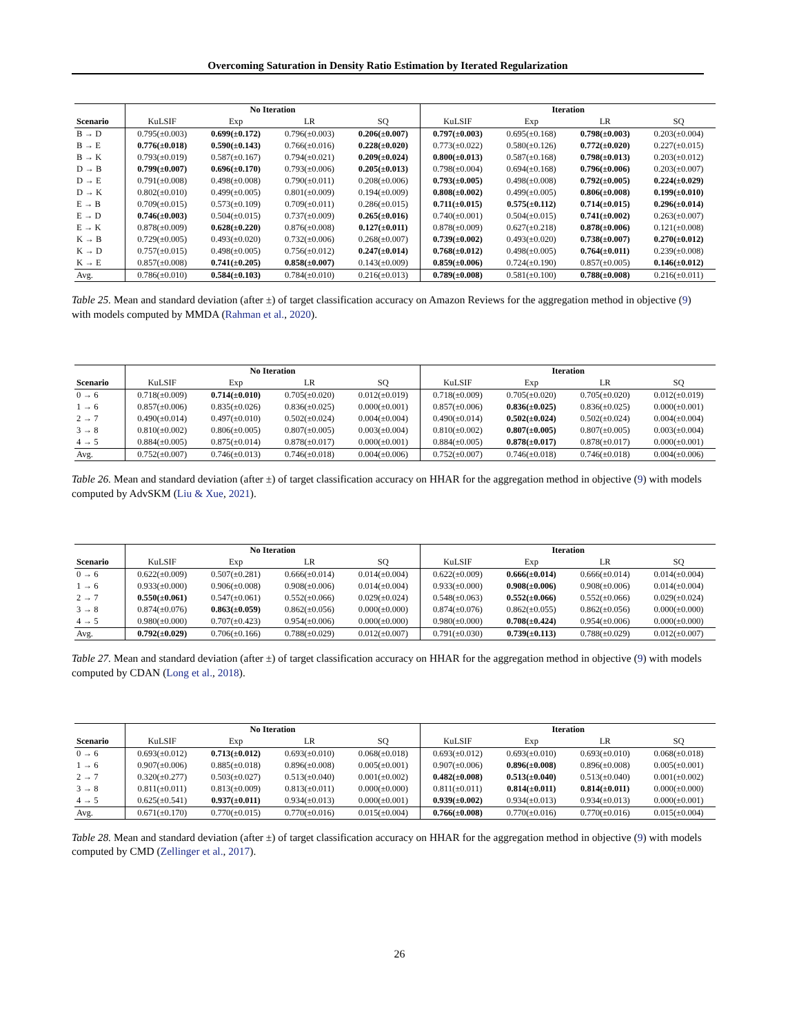Overcoming Saturation in Density Ratio Estimation by Iterated Regularization
| | No Iteration | | | | Iteration | | | |
| --- | --- | --- | --- | --- | --- | --- | --- | --- |
| Scenario | KuLSIF | Exp | LR | SQ | KuLSIF | Exp | LR | SQ |
| B → D | 0.795(±0.003) | 0.699(±0.172) | 0.796(±0.003) | 0.206(±0.007) | 0.797(±0.003) | 0.695(±0.168) | 0.798(±0.003) | 0.203(±0.004) |
| B → E | 0.776(±0.018) | 0.590(±0.143) | 0.766(±0.016) | 0.228(±0.020) | 0.773(±0.022) | 0.580(±0.126) | 0.772(±0.020) | 0.227(±0.015) |
| B → K | 0.793(±0.019) | 0.587(±0.167) | 0.794(±0.021) | 0.209(±0.024) | 0.800(±0.013) | 0.587(±0.168) | 0.798(±0.013) | 0.203(±0.012) |
| D → B | 0.799(±0.007) | 0.696(±0.170) | 0.793(±0.006) | 0.205(±0.013) | 0.798(±0.004) | 0.694(±0.168) | 0.796(±0.006) | 0.203(±0.007) |
| D → E | 0.791(±0.008) | 0.498(±0.008) | 0.790(±0.011) | 0.208(±0.006) | 0.793(±0.005) | 0.498(±0.008) | 0.792(±0.005) | 0.224(±0.029) |
| D → K | 0.802(±0.010) | 0.499(±0.005) | 0.801(±0.009) | 0.194(±0.009) | 0.808(±0.002) | 0.499(±0.005) | 0.806(±0.008) | 0.199(±0.010) |
| E → B | 0.709(±0.015) | 0.573(±0.109) | 0.709(±0.011) | 0.286(±0.015) | 0.711(±0.015) | 0.575(±0.112) | 0.714(±0.015) | 0.296(±0.014) |
| E → D | 0.746(±0.003) | 0.504(±0.015) | 0.737(±0.009) | 0.265(±0.016) | 0.740(±0.001) | 0.504(±0.015) | 0.741(±0.002) | 0.263(±0.007) |
| E → K | 0.878(±0.009) | 0.628(±0.220) | 0.876(±0.008) | 0.127(±0.011) | 0.878(±0.009) | 0.627(±0.218) | 0.878(±0.006) | 0.121(±0.008) |
| K → B | 0.729(±0.005) | 0.493(±0.020) | 0.732(±0.006) | 0.268(±0.007) | 0.739(±0.002) | 0.493(±0.020) | 0.738(±0.007) | 0.270(±0.012) |
| K → D | 0.757(±0.015) | 0.498(±0.005) | 0.756(±0.012) | 0.247(±0.014) | 0.768(±0.012) | 0.498(±0.005) | 0.764(±0.011) | 0.239(±0.008) |
| K → E | 0.857(±0.008) | 0.741(±0.205) | 0.858(±0.007) | 0.143(±0.009) | 0.859(±0.006) | 0.724(±0.190) | 0.857(±0.005) | 0.146(±0.012) |
| Avg. | 0.786(±0.010) | 0.584(±0.103) | 0.784(±0.010) | 0.216(±0.013) | 0.789(±0.008) | 0.581(±0.100) | 0.788(±0.008) | 0.216(±0.011) |
Table 25. Mean and standard deviation (after ±) of target classification accuracy on Amazon Reviews for the aggregation method in objective (9) with models computed by MMDA (Rahman et al., 2020).
| | No Iteration | | | | Iteration | | | |
| --- | --- | --- | --- | --- | --- | --- | --- | --- |
| Scenario | KuLSIF | Exp | LR | SQ | KuLSIF | Exp | LR | SQ |
| 0 → 6 | 0.718(±0.009) | 0.714(±0.010) | 0.705(±0.020) | 0.012(±0.019) | 0.718(±0.009) | 0.705(±0.020) | 0.705(±0.020) | 0.012(±0.019) |
| 1 → 6 | 0.857(±0.006) | 0.835(±0.026) | 0.836(±0.025) | 0.000(±0.001) | 0.857(±0.006) | 0.836(±0.025) | 0.836(±0.025) | 0.000(±0.001) |
| 2 → 7 | 0.490(±0.014) | 0.497(±0.010) | 0.502(±0.024) | 0.004(±0.004) | 0.490(±0.014) | 0.502(±0.024) | 0.502(±0.024) | 0.004(±0.004) |
| 3 → 8 | 0.810(±0.002) | 0.806(±0.005) | 0.807(±0.005) | 0.003(±0.004) | 0.810(±0.002) | 0.807(±0.005) | 0.807(±0.005) | 0.003(±0.004) |
| 4 → 5 | 0.884(±0.005) | 0.875(±0.014) | 0.878(±0.017) | 0.000(±0.001) | 0.884(±0.005) | 0.878(±0.017) | 0.878(±0.017) | 0.000(±0.001) |
| Avg. | 0.752(±0.007) | 0.746(±0.013) | 0.746(±0.018) | 0.004(±0.006) | 0.752(±0.007) | 0.746(±0.018) | 0.746(±0.018) | 0.004(±0.006) |
Table 26. Mean and standard deviation (after ±) of target classification accuracy on HHAR for the aggregation method in objective (9) with models computed by AdvSKM (Liu & Xue, 2021).
| | No Iteration | | | | Iteration | | | |
| --- | --- | --- | --- | --- | --- | --- | --- | --- |
| Scenario | KuLSIF | Exp | LR | SQ | KuLSIF | Exp | LR | SQ |
| 0 → 6 | 0.622(±0.009) | 0.507(±0.281) | 0.666(±0.014) | 0.014(±0.004) | 0.622(±0.009) | 0.666(±0.014) | 0.666(±0.014) | 0.014(±0.004) |
| 1 → 6 | 0.933(±0.000) | 0.906(±0.008) | 0.908(±0.006) | 0.014(±0.004) | 0.933(±0.000) | 0.908(±0.006) | 0.908(±0.006) | 0.014(±0.004) |
| 2 → 7 | 0.550(±0.061) | 0.547(±0.061) | 0.552(±0.066) | 0.029(±0.024) | 0.548(±0.063) | 0.552(±0.066) | 0.552(±0.066) | 0.029(±0.024) |
| 3 → 8 | 0.874(±0.076) | 0.863(±0.059) | 0.862(±0.056) | 0.000(±0.000) | 0.874(±0.076) | 0.862(±0.055) | 0.862(±0.056) | 0.000(±0.000) |
| 4 → 5 | 0.980(±0.000) | 0.707(±0.423) | 0.954(±0.006) | 0.000(±0.000) | 0.980(±0.000) | 0.708(±0.424) | 0.954(±0.006) | 0.000(±0.000) |
| Avg. | 0.792(±0.029) | 0.706(±0.166) | 0.788(±0.029) | 0.012(±0.007) | 0.791(±0.030) | 0.739(±0.113) | 0.788(±0.029) | 0.012(±0.007) |
Table 27. Mean and standard deviation (after ±) of target classification accuracy on HHAR for the aggregation method in objective (9) with models computed by CDAN (Long et al., 2018).
| | No Iteration | | | | Iteration | | | |
| --- | --- | --- | --- | --- | --- | --- | --- | --- |
| Scenario | KuLSIF | Exp | LR | SQ | KuLSIF | Exp | LR | SQ |
| 0 → 6 | 0.693(±0.012) | 0.713(±0.012) | 0.693(±0.010) | 0.068(±0.018) | 0.693(±0.012) | 0.693(±0.010) | 0.693(±0.010) | 0.068(±0.018) |
| 1 → 6 | 0.907(±0.006) | 0.885(±0.018) | 0.896(±0.008) | 0.005(±0.001) | 0.907(±0.006) | 0.896(±0.008) | 0.896(±0.008) | 0.005(±0.001) |
| 2 → 7 | 0.320(±0.277) | 0.503(±0.027) | 0.513(±0.040) | 0.001(±0.002) | 0.482(±0.008) | 0.513(±0.040) | 0.513(±0.040) | 0.001(±0.002) |
| 3 → 8 | 0.811(±0.011) | 0.813(±0.009) | 0.813(±0.011) | 0.000(±0.000) | 0.811(±0.011) | 0.814(±0.011) | 0.814(±0.011) | 0.000(±0.000) |
| 4 → 5 | 0.625(±0.541) | 0.937(±0.011) | 0.934(±0.013) | 0.000(±0.001) | 0.939(±0.002) | 0.934(±0.013) | 0.934(±0.013) | 0.000(±0.001) |
| Avg. | 0.671(±0.170) | 0.770(±0.015) | 0.770(±0.016) | 0.015(±0.004) | 0.766(±0.008) | 0.770(±0.016) | 0.770(±0.016) | 0.015(±0.004) |
Table 28. Mean and standard deviation (after ±) of target classification accuracy on HHAR for the aggregation method in objective (9) with models computed by CMD (Zellinger et al., 2017).
26